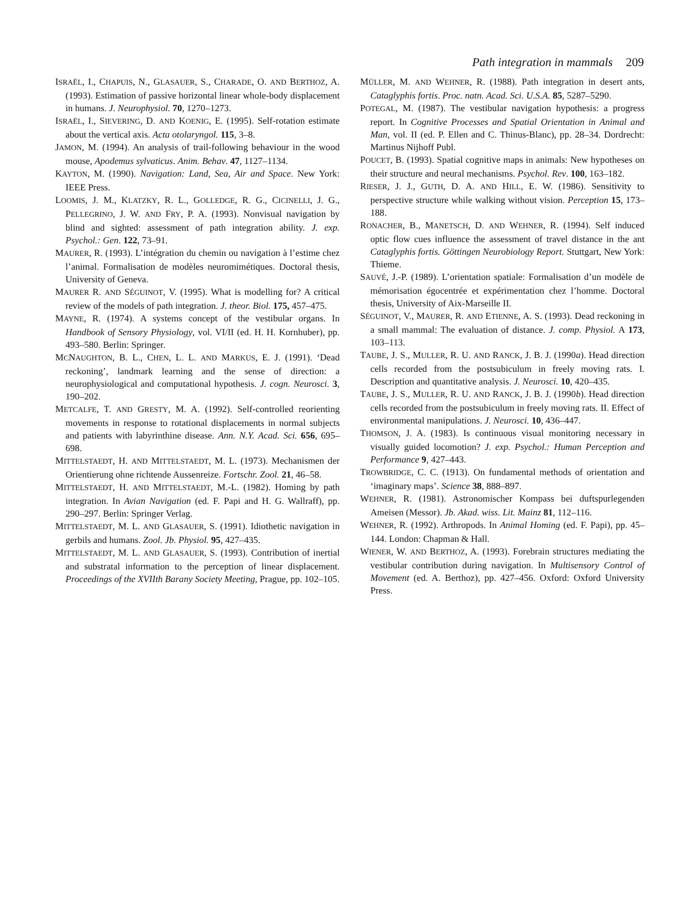Path integration in mammals 209
ISRAËL, I., CHAPUIS, N., GLASAUER, S., CHARADE, O. AND BERTHOZ, A. (1993). Estimation of passive horizontal linear whole-body displacement in humans. J. Neurophysiol. 70, 1270–1273.
ISRAËL, I., SIEVERING, D. AND KOENIG, E. (1995). Self-rotation estimate about the vertical axis. Acta otolaryngol. 115, 3–8.
JAMON, M. (1994). An analysis of trail-following behaviour in the wood mouse, Apodemus sylvaticus. Anim. Behav. 47, 1127–1134.
KAYTON, M. (1990). Navigation: Land, Sea, Air and Space. New York: IEEE Press.
LOOMIS, J. M., KLATZKY, R. L., GOLLEDGE, R. G., CICINELLI, J. G., PELLEGRINO, J. W. AND FRY, P. A. (1993). Nonvisual navigation by blind and sighted: assessment of path integration ability. J. exp. Psychol.: Gen. 122, 73–91.
MAURER, R. (1993). L’intégration du chemin ou navigation à l’estime chez l’animal. Formalisation de modèles neuromimétiques. Doctoral thesis, University of Geneva.
MAURER R. AND SÉGUINOT, V. (1995). What is modelling for? A critical review of the models of path integration. J. theor. Biol. 175, 457–475.
MAYNE, R. (1974). A systems concept of the vestibular organs. In Handbook of Sensory Physiology, vol. VI/II (ed. H. H. Kornhuber), pp. 493–580. Berlin: Springer.
MCNAUGHTON, B. L., CHEN, L. L. AND MARKUS, E. J. (1991). ‘Dead reckoning’, landmark learning and the sense of direction: a neurophysiological and computational hypothesis. J. cogn. Neurosci. 3, 190–202.
METCALFE, T. AND GRESTY, M. A. (1992). Self-controlled reorienting movements in response to rotational displacements in normal subjects and patients with labyrinthine disease. Ann. N.Y. Acad. Sci. 656, 695–698.
MITTELSTAEDT, H. AND MITTELSTAEDT, M. L. (1973). Mechanismen der Orientierung ohne richtende Aussenreize. Fortschr. Zool. 21, 46–58.
MITTELSTAEDT, H. AND MITTELSTAEDT, M.-L. (1982). Homing by path integration. In Avian Navigation (ed. F. Papi and H. G. Wallraff), pp. 290–297. Berlin: Springer Verlag.
MITTELSTAEDT, M. L. AND GLASAUER, S. (1991). Idiothetic navigation in gerbils and humans. Zool. Jb. Physiol. 95, 427–435.
MITTELSTAEDT, M. L. AND GLASAUER, S. (1993). Contribution of inertial and substratal information to the perception of linear displacement. Proceedings of the XVIIth Barany Society Meeting, Prague, pp. 102–105.
MÜLLER, M. AND WEHNER, R. (1988). Path integration in desert ants, Cataglyphis fortis. Proc. natn. Acad. Sci. U.S.A. 85, 5287–5290.
POTEGAL, M. (1987). The vestibular navigation hypothesis: a progress report. In Cognitive Processes and Spatial Orientation in Animal and Man, vol. II (ed. P. Ellen and C. Thinus-Blanc), pp. 28–34. Dordrecht: Martinus Nijhoff Publ.
POUCET, B. (1993). Spatial cognitive maps in animals: New hypotheses on their structure and neural mechanisms. Psychol. Rev. 100, 163–182.
RIESER, J. J., GUTH, D. A. AND HILL, E. W. (1986). Sensitivity to perspective structure while walking without vision. Perception 15, 173–188.
RONACHER, B., MANETSCH, D. AND WEHNER, R. (1994). Self induced optic flow cues influence the assessment of travel distance in the ant Cataglyphis fortis. Göttingen Neurobiology Report. Stuttgart, New York: Thieme.
SAUVÉ, J.-P. (1989). L’orientation spatiale: Formalisation d’un modèle de mémorisation égocentrée et expérimentation chez l’homme. Doctoral thesis, University of Aix-Marseille II.
SÉGUINOT, V., MAURER, R. AND ETIENNE, A. S. (1993). Dead reckoning in a small mammal: The evaluation of distance. J. comp. Physiol. A 173, 103–113.
TAUBE, J. S., MULLER, R. U. AND RANCK, J. B. J. (1990a). Head direction cells recorded from the postsubiculum in freely moving rats. I. Description and quantitative analysis. J. Neurosci. 10, 420–435.
TAUBE, J. S., MULLER, R. U. AND RANCK, J. B. J. (1990b). Head direction cells recorded from the postsubiculum in freely moving rats. II. Effect of environmental manipulations. J. Neurosci. 10, 436–447.
THOMSON, J. A. (1983). Is continuous visual monitoring necessary in visually guided locomotion? J. exp. Psychol.: Human Perception and Performance 9, 427–443.
TROWBRIDGE, C. C. (1913). On fundamental methods of orientation and ‘imaginary maps’. Science 38, 888–897.
WEHNER, R. (1981). Astronomischer Kompass bei duftspurlegenden Ameisen (Messor). Jb. Akad. wiss. Lit. Mainz 81, 112–116.
WEHNER, R. (1992). Arthropods. In Animal Homing (ed. F. Papi), pp. 45–144. London: Chapman & Hall.
WIENER, W. AND BERTHOZ, A. (1993). Forebrain structures mediating the vestibular contribution during navigation. In Multisensory Control of Movement (ed. A. Berthoz), pp. 427–456. Oxford: Oxford University Press.